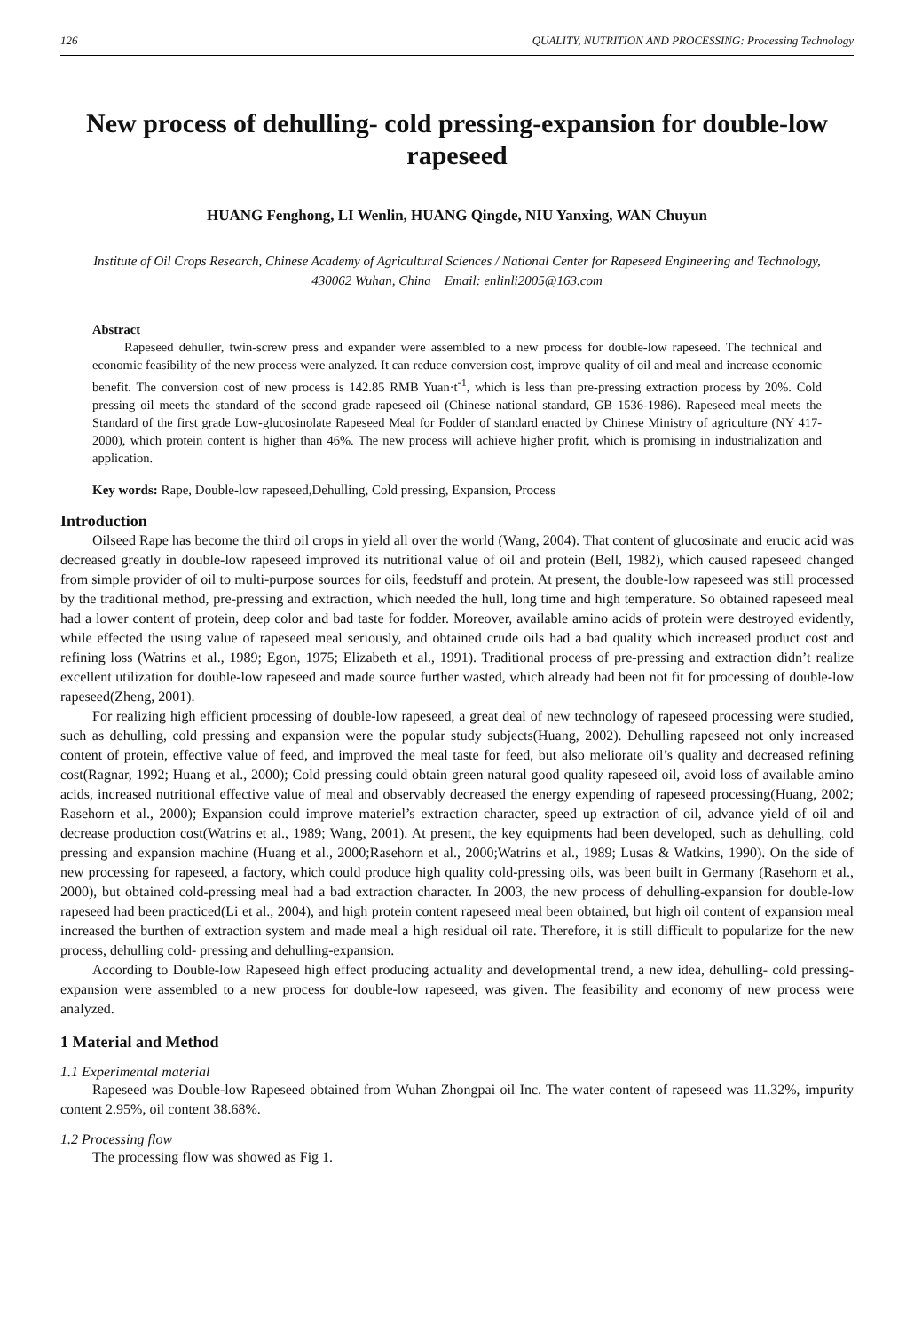126 QUALITY, NUTRITION AND PROCESSING: Processing Technology
New process of dehulling- cold pressing-expansion for double-low rapeseed
HUANG Fenghong, LI Wenlin, HUANG Qingde, NIU Yanxing, WAN Chuyun
Institute of Oil Crops Research, Chinese Academy of Agricultural Sciences / National Center for Rapeseed Engineering and Technology,
430062 Wuhan, China Email: enlinli2005@163.com
Abstract
Rapeseed dehuller, twin-screw press and expander were assembled to a new process for double-low rapeseed. The technical and economic feasibility of the new process were analyzed. It can reduce conversion cost, improve quality of oil and meal and increase economic benefit. The conversion cost of new process is 142.85 RMB Yuan·t<sup>-1</sup>, which is less than pre-pressing extraction process by 20%. Cold pressing oil meets the standard of the second grade rapeseed oil (Chinese national standard, GB 1536-1986). Rapeseed meal meets the Standard of the first grade Low-glucosinolate Rapeseed Meal for Fodder of standard enacted by Chinese Ministry of agriculture (NY 417-2000), which protein content is higher than 46%. The new process will achieve higher profit, which is promising in industrialization and application.
Key words: Rape, Double-low rapeseed,Dehulling, Cold pressing, Expansion, Process
Introduction
Oilseed Rape has become the third oil crops in yield all over the world (Wang, 2004). That content of glucosinate and erucic acid was decreased greatly in double-low rapeseed improved its nutritional value of oil and protein (Bell, 1982), which caused rapeseed changed from simple provider of oil to multi-purpose sources for oils, feedstuff and protein. At present, the double-low rapeseed was still processed by the traditional method, pre-pressing and extraction, which needed the hull, long time and high temperature. So obtained rapeseed meal had a lower content of protein, deep color and bad taste for fodder. Moreover, available amino acids of protein were destroyed evidently, while effected the using value of rapeseed meal seriously, and obtained crude oils had a bad quality which increased product cost and refining loss (Watrins et al., 1989; Egon, 1975; Elizabeth et al., 1991). Traditional process of pre-pressing and extraction didn’t realize excellent utilization for double-low rapeseed and made source further wasted, which already had been not fit for processing of double-low rapeseed(Zheng, 2001).
For realizing high efficient processing of double-low rapeseed, a great deal of new technology of rapeseed processing were studied, such as dehulling, cold pressing and expansion were the popular study subjects(Huang, 2002). Dehulling rapeseed not only increased content of protein, effective value of feed, and improved the meal taste for feed, but also meliorate oil’s quality and decreased refining cost(Ragnar, 1992; Huang et al., 2000); Cold pressing could obtain green natural good quality rapeseed oil, avoid loss of available amino acids, increased nutritional effective value of meal and observably decreased the energy expending of rapeseed processing(Huang, 2002; Rasehorn et al., 2000); Expansion could improve materiel’s extraction character, speed up extraction of oil, advance yield of oil and decrease production cost(Watrins et al., 1989; Wang, 2001). At present, the key equipments had been developed, such as dehulling, cold pressing and expansion machine (Huang et al., 2000;Rasehorn et al., 2000;Watrins et al., 1989; Lusas & Watkins, 1990). On the side of new processing for rapeseed, a factory, which could produce high quality cold-pressing oils, was been built in Germany (Rasehorn et al., 2000), but obtained cold-pressing meal had a bad extraction character. In 2003, the new process of dehulling-expansion for double-low rapeseed had been practiced(Li et al., 2004), and high protein content rapeseed meal been obtained, but high oil content of expansion meal increased the burthen of extraction system and made meal a high residual oil rate. Therefore, it is still difficult to popularize for the new process, dehulling cold- pressing and dehulling-expansion.
According to Double-low Rapeseed high effect producing actuality and developmental trend, a new idea, dehulling- cold pressing-expansion were assembled to a new process for double-low rapeseed, was given. The feasibility and economy of new process were analyzed.
1 Material and Method
1.1 Experimental material
Rapeseed was Double-low Rapeseed obtained from Wuhan Zhongpai oil Inc. The water content of rapeseed was 11.32%, impurity content 2.95%, oil content 38.68%.
1.2 Processing flow
The processing flow was showed as Fig 1.